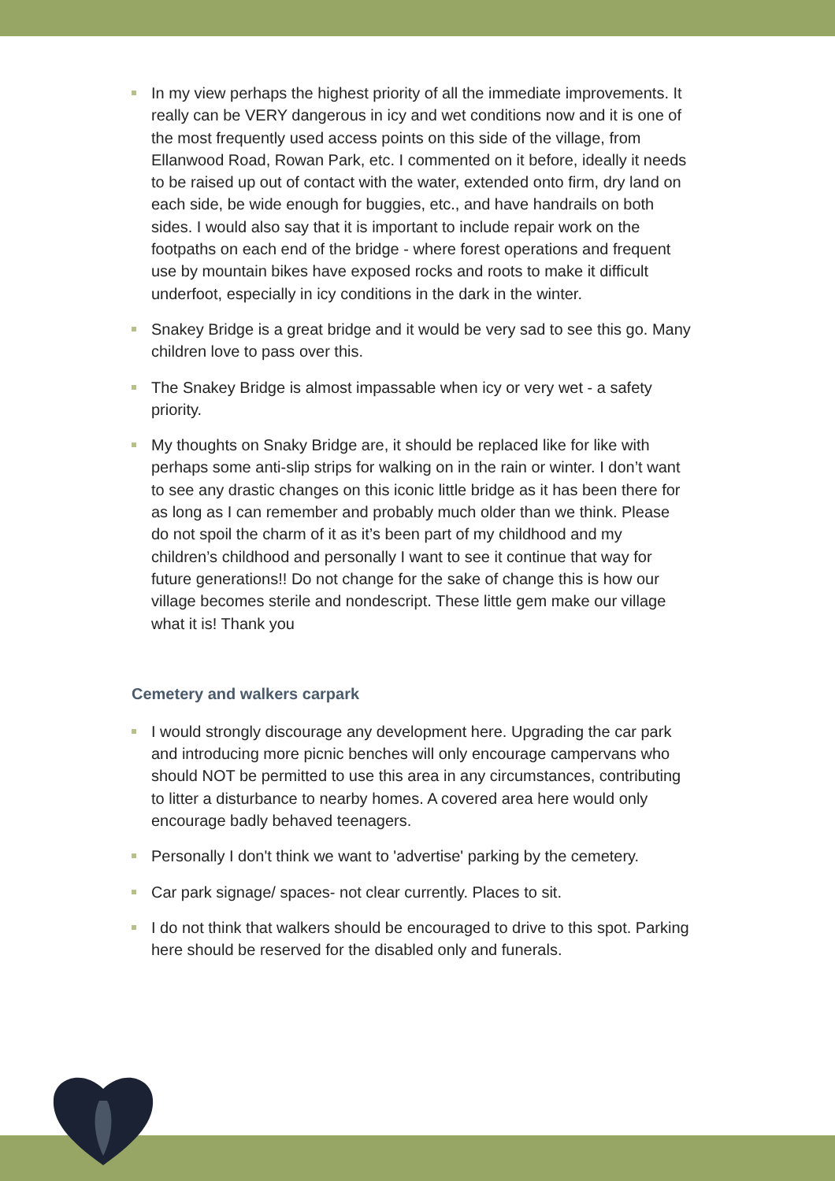In my view perhaps the highest priority of all the immediate improvements. It really can be VERY dangerous in icy and wet conditions now and it is one of the most frequently used access points on this side of the village, from Ellanwood Road, Rowan Park, etc. I commented on it before, ideally it needs to be raised up out of contact with the water, extended onto firm, dry land on each side, be wide enough for buggies, etc., and have handrails on both sides. I would also say that it is important to include repair work on the footpaths on each end of the bridge - where forest operations and frequent use by mountain bikes have exposed rocks and roots to make it difficult underfoot, especially in icy conditions in the dark in the winter.
Snakey Bridge is a great bridge and it would be very sad to see this go. Many children love to pass over this.
The Snakey Bridge is almost impassable when icy or very wet - a safety priority.
My thoughts on Snaky Bridge are, it should be replaced like for like with perhaps some anti-slip strips for walking on in the rain or winter. I don’t want to see any drastic changes on this iconic little bridge as it has been there for as long as I can remember and probably much older than we think. Please do not spoil the charm of it as it’s been part of my childhood and my children’s childhood and personally I want to see it continue that way for future generations!! Do not change for the sake of change this is how our village becomes sterile and nondescript. These little gem make our village what it is! Thank you
Cemetery and walkers carpark
I would strongly discourage any development here. Upgrading the car park and introducing more picnic benches will only encourage campervans who should NOT be permitted to use this area in any circumstances, contributing to litter a disturbance to nearby homes. A covered area here would only encourage badly behaved teenagers.
Personally I don't think we want to 'advertise' parking by the cemetery.
Car park signage/ spaces- not clear currently. Places to sit.
I do not think that walkers should be encouraged to drive to this spot. Parking here should be reserved for the disabled only and funerals.